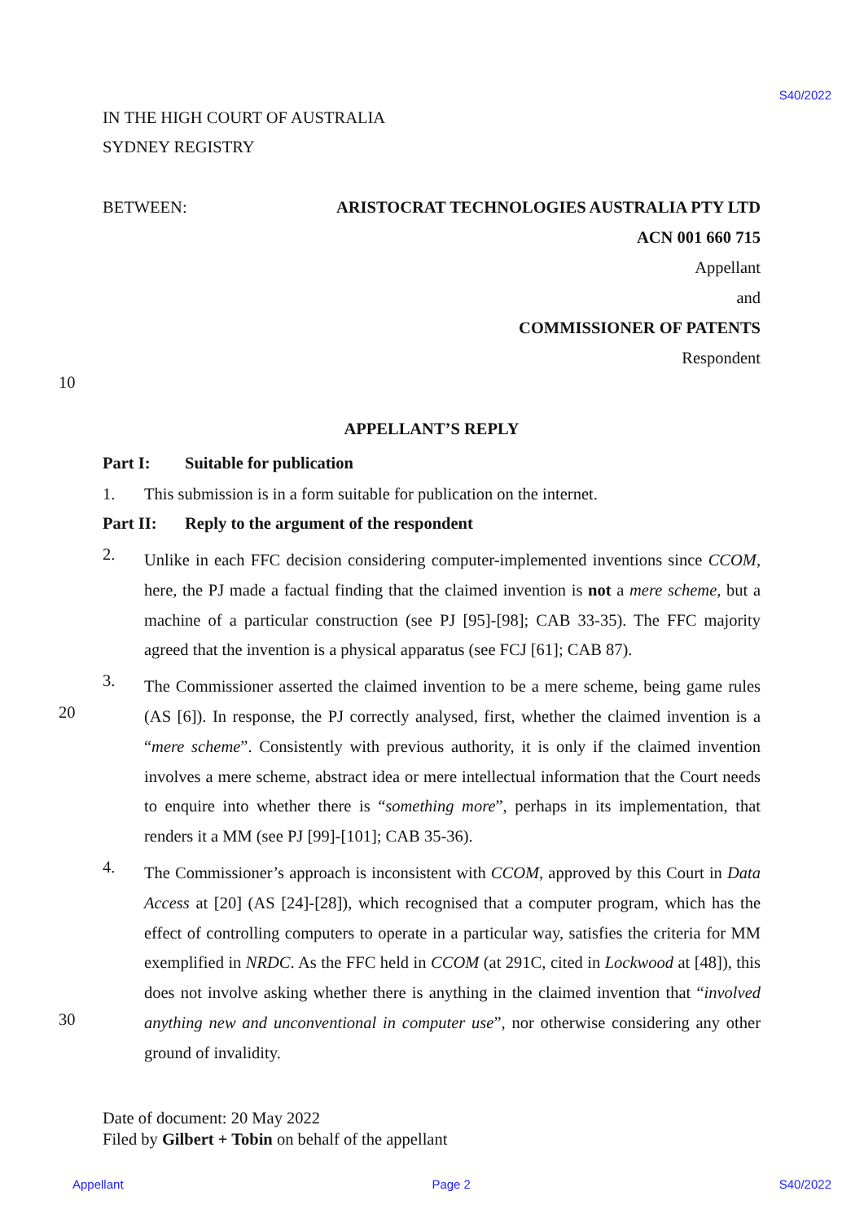S40/2022
IN THE HIGH COURT OF AUSTRALIA
SYDNEY REGISTRY
BETWEEN: ARISTOCRAT TECHNOLOGIES AUSTRALIA PTY LTD
ACN 001 660 715
Appellant
and
COMMISSIONER OF PATENTS
Respondent
APPELLANT’S REPLY
Part I: Suitable for publication
1. This submission is in a form suitable for publication on the internet.
Part II: Reply to the argument of the respondent
2.
Unlike in each FFC decision considering computer-implemented inventions since CCOM, here, the PJ made a factual finding that the claimed invention is not a mere scheme, but a machine of a particular construction (see PJ [95]-[98]; CAB 33-35). The FFC majority agreed that the invention is a physical apparatus (see FCJ [61]; CAB 87).
3.
The Commissioner asserted the claimed invention to be a mere scheme, being game rules (AS [6]). In response, the PJ correctly analysed, first, whether the claimed invention is a “mere scheme”. Consistently with previous authority, it is only if the claimed invention involves a mere scheme, abstract idea or mere intellectual information that the Court needs to enquire into whether there is “something more”, perhaps in its implementation, that renders it a MM (see PJ [99]-[101]; CAB 35-36).
4.
The Commissioner’s approach is inconsistent with CCOM, approved by this Court in Data Access at [20] (AS [24]-[28]), which recognised that a computer program, which has the effect of controlling computers to operate in a particular way, satisfies the criteria for MM exemplified in NRDC. As the FFC held in CCOM (at 291C, cited in Lockwood at [48]), this does not involve asking whether there is anything in the claimed invention that “involved anything new and unconventional in computer use”, nor otherwise considering any other ground of invalidity.
Date of document: 20 May 2022
Filed by Gilbert + Tobin on behalf of the appellant
10
20
30
Appellant Page 2 S40/2022